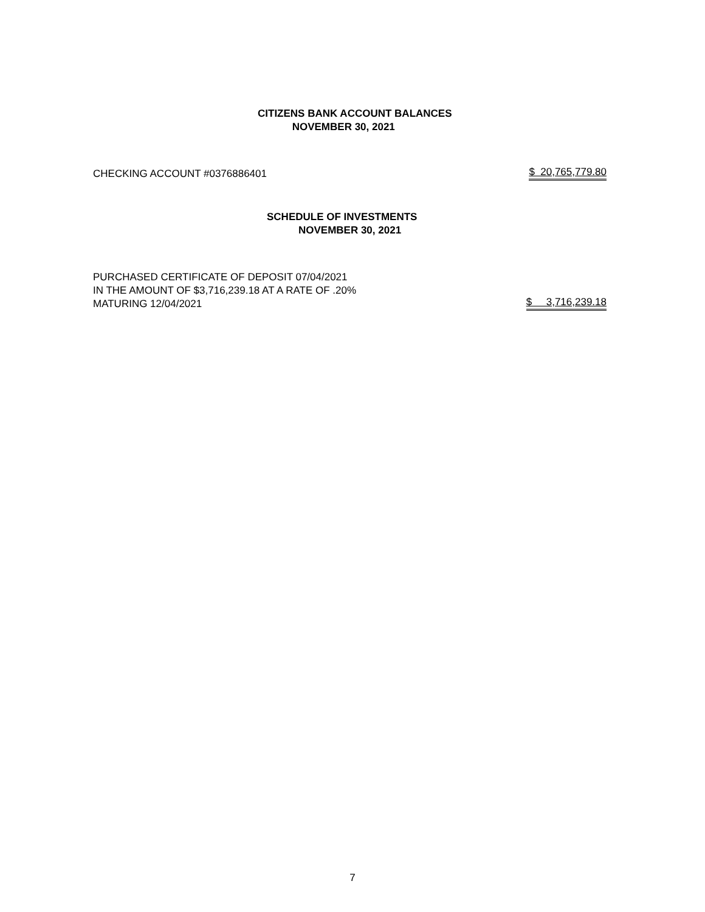CITIZENS BANK ACCOUNT BALANCES
NOVEMBER 30, 2021
CHECKING ACCOUNT #0376886401 $ 20,765,779.80
SCHEDULE OF INVESTMENTS
NOVEMBER 30, 2021
PURCHASED CERTIFICATE OF DEPOSIT 07/04/2021
IN THE AMOUNT OF $3,716,239.18 AT A RATE OF .20%
MATURING 12/04/2021 $ 3,716,239.18
7